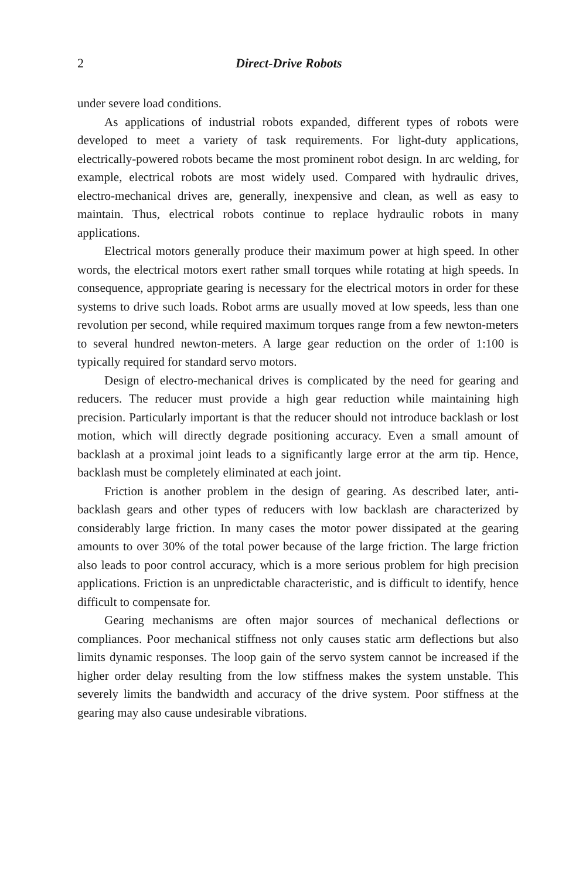2 Direct-Drive Robots
under severe load conditions.
As applications of industrial robots expanded, different types of robots were developed to meet a variety of task requirements. For light-duty applications, electrically-powered robots became the most prominent robot design. In arc welding, for example, electrical robots are most widely used. Compared with hydraulic drives, electro-mechanical drives are, generally, inexpensive and clean, as well as easy to maintain. Thus, electrical robots continue to replace hydraulic robots in many applications.
Electrical motors generally produce their maximum power at high speed. In other words, the electrical motors exert rather small torques while rotating at high speeds. In consequence, appropriate gearing is necessary for the electrical motors in order for these systems to drive such loads. Robot arms are usually moved at low speeds, less than one revolution per second, while required maximum torques range from a few newton-meters to several hundred newton-meters. A large gear reduction on the order of 1:100 is typically required for standard servo motors.
Design of electro-mechanical drives is complicated by the need for gearing and reducers. The reducer must provide a high gear reduction while maintaining high precision. Particularly important is that the reducer should not introduce backlash or lost motion, which will directly degrade positioning accuracy. Even a small amount of backlash at a proximal joint leads to a significantly large error at the arm tip. Hence, backlash must be completely eliminated at each joint.
Friction is another problem in the design of gearing. As described later, anti-backlash gears and other types of reducers with low backlash are characterized by considerably large friction. In many cases the motor power dissipated at the gearing amounts to over 30% of the total power because of the large friction. The large friction also leads to poor control accuracy, which is a more serious problem for high precision applications. Friction is an unpredictable characteristic, and is difficult to identify, hence difficult to compensate for.
Gearing mechanisms are often major sources of mechanical deflections or compliances. Poor mechanical stiffness not only causes static arm deflections but also limits dynamic responses. The loop gain of the servo system cannot be increased if the higher order delay resulting from the low stiffness makes the system unstable. This severely limits the bandwidth and accuracy of the drive system. Poor stiffness at the gearing may also cause undesirable vibrations.